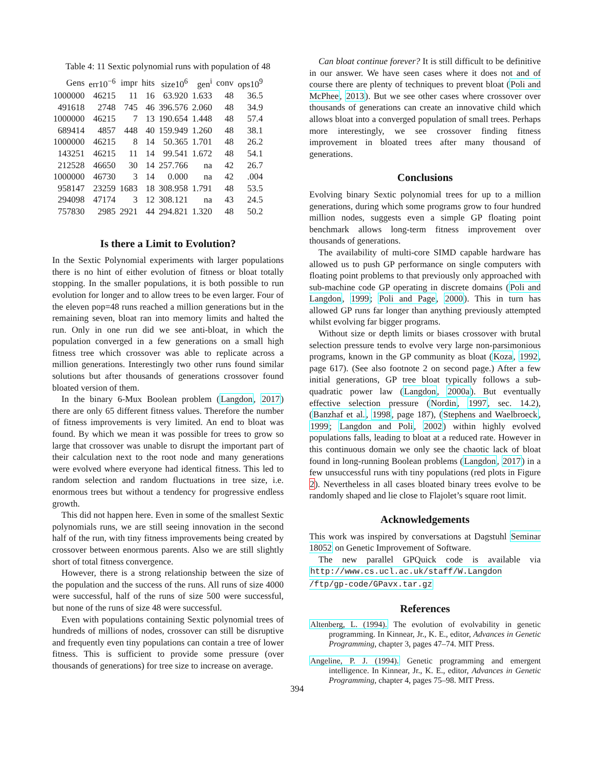Table 4: 11 Sextic polynomial runs with population of 48
| Gens | err10<sup>−6</sup> | impr | hits | size10<sup>6</sup> | gen<sup>i</sup> | conv | ops10<sup>9</sup> |
| --- | --- | --- | --- | --- | --- | --- | --- |
| 1000000 | 46215 | 11 | 16 | 63.920 | 1.633 | 48 | 36.5 |
| 491618 | 2748 | 745 | 46 | 396.576 | 2.060 | 48 | 34.9 |
| 1000000 | 46215 | 7 | 13 | 190.654 | 1.448 | 48 | 57.4 |
| 689414 | 4857 | 448 | 40 | 159.949 | 1.260 | 48 | 38.1 |
| 1000000 | 46215 | 8 | 14 | 50.365 | 1.701 | 48 | 26.2 |
| 143251 | 46215 | 11 | 14 | 99.541 | 1.672 | 48 | 54.1 |
| 212528 | 46650 | 30 | 14 | 257.766 | na | 42 | 26.7 |
| 1000000 | 46730 | 3 | 14 | 0.000 | na | 42 | .004 |
| 958147 | 23259 | 1683 | 18 | 308.958 | 1.791 | 48 | 53.5 |
| 294098 | 47174 | 3 | 12 | 308.121 | na | 43 | 24.5 |
| 757830 | 2985 | 2921 | 44 | 294.821 | 1.320 | 48 | 50.2 |
Is there a Limit to Evolution?
In the Sextic Polynomial experiments with larger populations there is no hint of either evolution of fitness or bloat totally stopping. In the smaller populations, it is both possible to run evolution for longer and to allow trees to be even larger. Four of the eleven pop=48 runs reached a million generations but in the remaining seven, bloat ran into memory limits and halted the run. Only in one run did we see anti-bloat, in which the population converged in a few generations on a small high fitness tree which crossover was able to replicate across a million generations. Interestingly two other runs found similar solutions but after thousands of generations crossover found bloated version of them.
In the binary 6-Mux Boolean problem (Langdon, 2017) there are only 65 different fitness values. Therefore the number of fitness improvements is very limited. An end to bloat was found. By which we mean it was possible for trees to grow so large that crossover was unable to disrupt the important part of their calculation next to the root node and many generations were evolved where everyone had identical fitness. This led to random selection and random fluctuations in tree size, i.e. enormous trees but without a tendency for progressive endless growth.
This did not happen here. Even in some of the smallest Sextic polynomials runs, we are still seeing innovation in the second half of the run, with tiny fitness improvements being created by crossover between enormous parents. Also we are still slightly short of total fitness convergence.
However, there is a strong relationship between the size of the population and the success of the runs. All runs of size 4000 were successful, half of the runs of size 500 were successful, but none of the runs of size 48 were successful.
Even with populations containing Sextic polynomial trees of hundreds of millions of nodes, crossover can still be disruptive and frequently even tiny populations can contain a tree of lower fitness. This is sufficient to provide some pressure (over thousands of generations) for tree size to increase on average.
Can bloat continue forever? It is still difficult to be definitive in our answer. We have seen cases where it does not and of course there are plenty of techniques to prevent bloat (Poli and McPhee, 2013). But we see other cases where crossover over thousands of generations can create an innovative child which allows bloat into a converged population of small trees. Perhaps more interestingly, we see crossover finding fitness improvement in bloated trees after many thousand of generations.
Conclusions
Evolving binary Sextic polynomial trees for up to a million generations, during which some programs grow to four hundred million nodes, suggests even a simple GP floating point benchmark allows long-term fitness improvement over thousands of generations.
The availability of multi-core SIMD capable hardware has allowed us to push GP performance on single computers with floating point problems to that previously only approached with sub-machine code GP operating in discrete domains (Poli and Langdon, 1999; Poli and Page, 2000). This in turn has allowed GP runs far longer than anything previously attempted whilst evolving far bigger programs.
Without size or depth limits or biases crossover with brutal selection pressure tends to evolve very large non-parsimonious programs, known in the GP community as bloat (Koza, 1992, page 617). (See also footnote 2 on second page.) After a few initial generations, GP tree bloat typically follows a sub-quadratic power law (Langdon, 2000a). But eventually effective selection pressure (Nordin, 1997, sec. 14.2), (Banzhaf et al., 1998, page 187), (Stephens and Waelbroeck, 1999; Langdon and Poli, 2002) within highly evolved populations falls, leading to bloat at a reduced rate. However in this continuous domain we only see the chaotic lack of bloat found in long-running Boolean problems (Langdon, 2017) in a few unsuccessful runs with tiny populations (red plots in Figure 2). Nevertheless in all cases bloated binary trees evolve to be randomly shaped and lie close to Flajolet’s square root limit.
Acknowledgements
This work was inspired by conversations at Dagstuhl Seminar 18052 on Genetic Improvement of Software.
The new parallel GPQuick code is available via http://www.cs.ucl.ac.uk/staff/W.Langdon /ftp/gp-code/GPavx.tar.gz
References
Altenberg, L. (1994). The evolution of evolvability in genetic programming. In Kinnear, Jr., K. E., editor, Advances in Genetic Programming, chapter 3, pages 47–74. MIT Press.
Angeline, P. J. (1994). Genetic programming and emergent intelligence. In Kinnear, Jr., K. E., editor, Advances in Genetic Programming, chapter 4, pages 75–98. MIT Press.
394